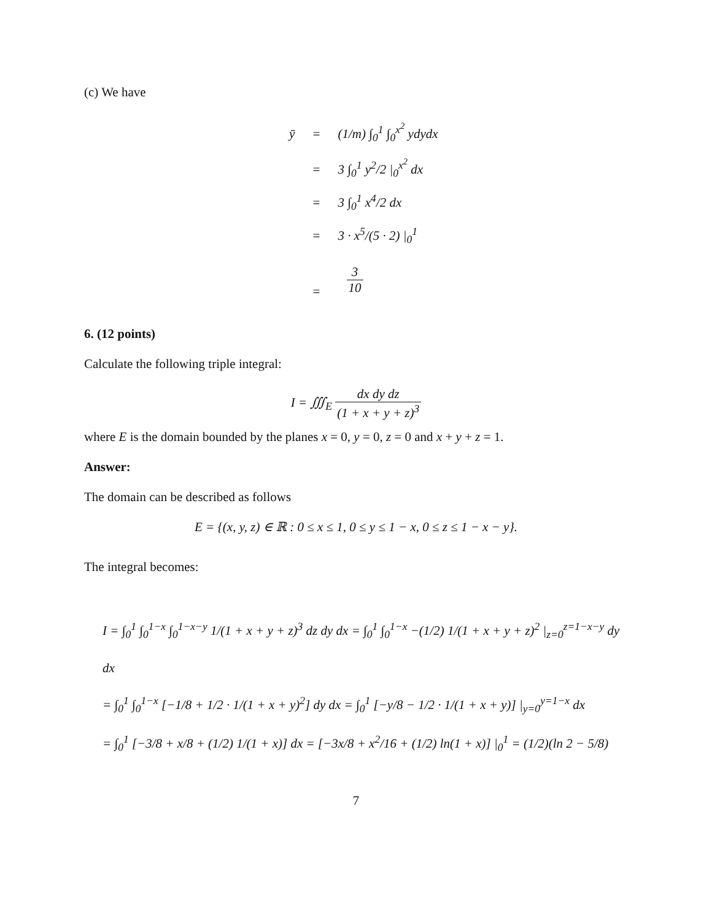(c) We have
ȳ
=
(1/m) ∫<sub>0</sub><sup>1</sup> ∫<sub>0</sub><sup>x<sup>2</sup></sup> ydydx
=
3 ∫<sub>0</sub><sup>1</sup> y<sup>2</sup>/2 |<sub>0</sub><sup>x<sup>2</sup></sup> dx
=
3 ∫<sub>0</sub><sup>1</sup> x<sup>4</sup>/2 dx
=
3 · x<sup>5</sup>/(5 · 2) |<sub>0</sub><sup>1</sup>
=
3
10
6. (12 points)
Calculate the following triple integral:
I = ∭<sub>E</sub> dx dy dz (1 + x + y + z)<sup>3</sup>
where E is the domain bounded by the planes x = 0, y = 0, z = 0 and x + y + z = 1.
Answer:
The domain can be described as follows
E = {(x, y, z) ∈ ℝ : 0 ≤ x ≤ 1, 0 ≤ y ≤ 1 − x, 0 ≤ z ≤ 1 − x − y}.
The integral becomes:
I = ∫<sub>0</sub><sup>1</sup> ∫<sub>0</sub><sup>1−x</sup> ∫<sub>0</sub><sup>1−x−y</sup> 1/(1 + x + y + z)<sup>3</sup> dz dy dx = ∫<sub>0</sub><sup>1</sup> ∫<sub>0</sub><sup>1−x</sup> −(1/2) 1/(1 + x + y + z)<sup>2</sup> |<sub>z=0</sub><sup>z=1−x−y</sup> dy dx
= ∫<sub>0</sub><sup>1</sup> ∫<sub>0</sub><sup>1−x</sup> [−1/8 + 1/2 · 1/(1 + x + y)<sup>2</sup>] dy dx = ∫<sub>0</sub><sup>1</sup> [−y/8 − 1/2 · 1/(1 + x + y)] |<sub>y=0</sub><sup>y=1−x</sup> dx
= ∫<sub>0</sub><sup>1</sup> [−3/8 + x/8 + (1/2) 1/(1 + x)] dx = [−3x/8 + x<sup>2</sup>/16 + (1/2) ln(1 + x)] |<sub>0</sub><sup>1</sup> = (1/2)(ln 2 − 5/8)
7